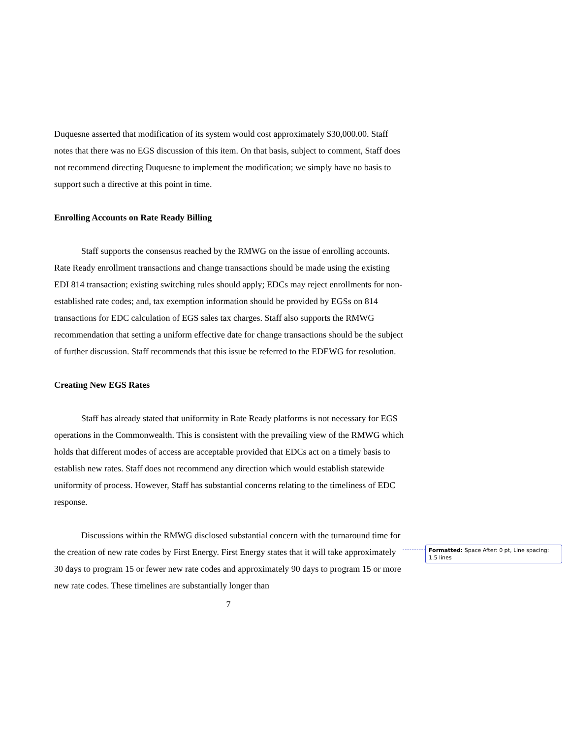Duquesne asserted that modification of its system would cost approximately $30,000.00. Staff notes that there was no EGS discussion of this item. On that basis, subject to comment, Staff does not recommend directing Duquesne to implement the modification; we simply have no basis to support such a directive at this point in time.
Enrolling Accounts on Rate Ready Billing
Staff supports the consensus reached by the RMWG on the issue of enrolling accounts. Rate Ready enrollment transactions and change transactions should be made using the existing EDI 814 transaction; existing switching rules should apply; EDCs may reject enrollments for non-established rate codes; and, tax exemption information should be provided by EGSs on 814 transactions for EDC calculation of EGS sales tax charges. Staff also supports the RMWG recommendation that setting a uniform effective date for change transactions should be the subject of further discussion. Staff recommends that this issue be referred to the EDEWG for resolution.
Creating New EGS Rates
Staff has already stated that uniformity in Rate Ready platforms is not necessary for EGS operations in the Commonwealth. This is consistent with the prevailing view of the RMWG which holds that different modes of access are acceptable provided that EDCs act on a timely basis to establish new rates. Staff does not recommend any direction which would establish statewide uniformity of process. However, Staff has substantial concerns relating to the timeliness of EDC response.
Discussions within the RMWG disclosed substantial concern with the turnaround time for the creation of new rate codes by First Energy. First Energy states that it will take approximately 30 days to program 15 or fewer new rate codes and approximately 90 days to program 15 or more new rate codes. These timelines are substantially longer than
7
Formatted: Space After: 0 pt, Line spacing: 1.5 lines